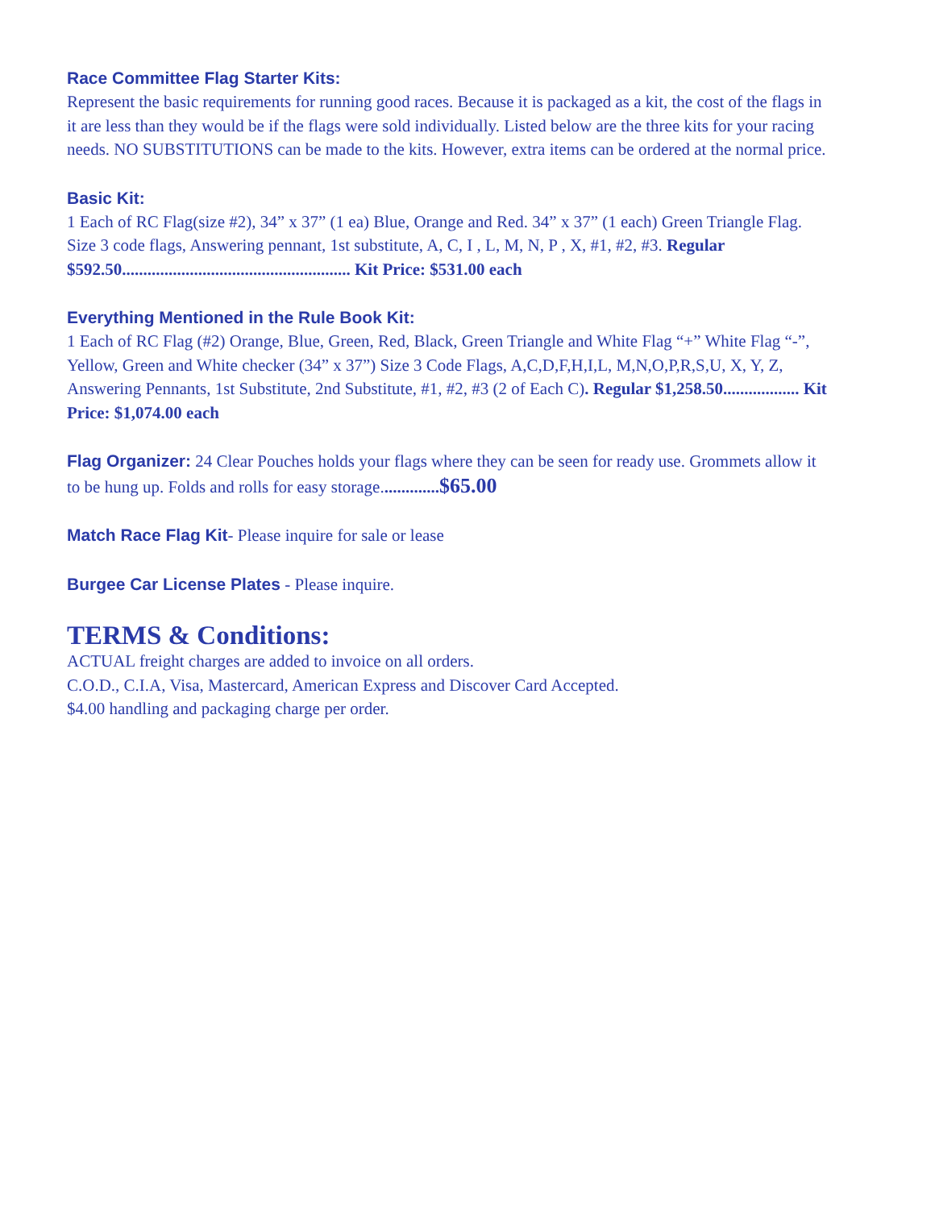Race Committee Flag Starter Kits:
Represent the basic requirements for running good races. Because it is packaged as a kit, the cost of the flags in it are less than they would be if the flags were sold individually. Listed below are the three kits for your racing needs. NO SUBSTITUTIONS can be made to the kits. However, extra items can be ordered at the normal price.
Basic Kit:
1 Each of RC Flag(size #2), 34” x 37” (1 ea) Blue, Orange and Red. 34” x 37” (1 each) Green Triangle Flag. Size 3 code flags, Answering pennant, 1st substitute, A, C, I , L, M, N, P , X, #1, #2, #3. Regular $592.50...................................................... Kit Price: $531.00 each
Everything Mentioned in the Rule Book Kit:
1 Each of RC Flag (#2) Orange, Blue, Green, Red, Black, Green Triangle and White Flag “+” White Flag “-”, Yellow, Green and White checker (34” x 37”) Size 3 Code Flags, A,C,D,F,H,I,L, M,N,O,P,R,S,U, X, Y, Z, Answering Pennants, 1st Substitute, 2nd Substitute, #1, #2, #3 (2 of Each C). Regular $1,258.50.................. Kit Price: $1,074.00 each
Flag Organizer: 24 Clear Pouches holds your flags where they can be seen for ready use. Grommets allow it to be hung up. Folds and rolls for easy storage..............$65.00
Match Race Flag Kit- Please inquire for sale or lease
Burgee Car License Plates - Please inquire.
TERMS & Conditions:
ACTUAL freight charges are added to invoice on all orders.
C.O.D., C.I.A, Visa, Mastercard, American Express and Discover Card Accepted.
$4.00 handling and packaging charge per order.